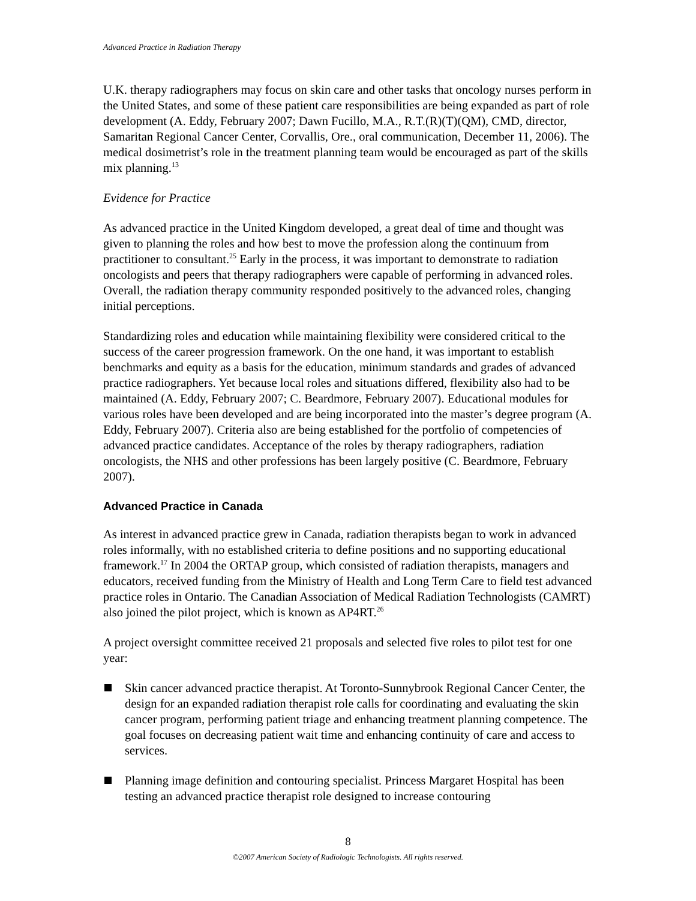Advanced Practice in Radiation Therapy
U.K. therapy radiographers may focus on skin care and other tasks that oncology nurses perform in the United States, and some of these patient care responsibilities are being expanded as part of role development (A. Eddy, February 2007; Dawn Fucillo, M.A., R.T.(R)(T)(QM), CMD, director, Samaritan Regional Cancer Center, Corvallis, Ore., oral communication, December 11, 2006). The medical dosimetrist’s role in the treatment planning team would be encouraged as part of the skills mix planning.<sup>13</sup>
Evidence for Practice
As advanced practice in the United Kingdom developed, a great deal of time and thought was given to planning the roles and how best to move the profession along the continuum from practitioner to consultant.<sup>25</sup> Early in the process, it was important to demonstrate to radiation oncologists and peers that therapy radiographers were capable of performing in advanced roles. Overall, the radiation therapy community responded positively to the advanced roles, changing initial perceptions.
Standardizing roles and education while maintaining flexibility were considered critical to the success of the career progression framework. On the one hand, it was important to establish benchmarks and equity as a basis for the education, minimum standards and grades of advanced practice radiographers. Yet because local roles and situations differed, flexibility also had to be maintained (A. Eddy, February 2007; C. Beardmore, February 2007). Educational modules for various roles have been developed and are being incorporated into the master’s degree program (A. Eddy, February 2007). Criteria also are being established for the portfolio of competencies of advanced practice candidates. Acceptance of the roles by therapy radiographers, radiation oncologists, the NHS and other professions has been largely positive (C. Beardmore, February 2007).
Advanced Practice in Canada
As interest in advanced practice grew in Canada, radiation therapists began to work in advanced roles informally, with no established criteria to define positions and no supporting educational framework.<sup>17</sup> In 2004 the ORTAP group, which consisted of radiation therapists, managers and educators, received funding from the Ministry of Health and Long Term Care to field test advanced practice roles in Ontario. The Canadian Association of Medical Radiation Technologists (CAMRT) also joined the pilot project, which is known as AP4RT.<sup>26</sup>
A project oversight committee received 21 proposals and selected five roles to pilot test for one year:
Skin cancer advanced practice therapist. At Toronto-Sunnybrook Regional Cancer Center, the design for an expanded radiation therapist role calls for coordinating and evaluating the skin cancer program, performing patient triage and enhancing treatment planning competence. The goal focuses on decreasing patient wait time and enhancing continuity of care and access to services.
Planning image definition and contouring specialist. Princess Margaret Hospital has been testing an advanced practice therapist role designed to increase contouring
8
©2007 American Society of Radiologic Technologists. All rights reserved.